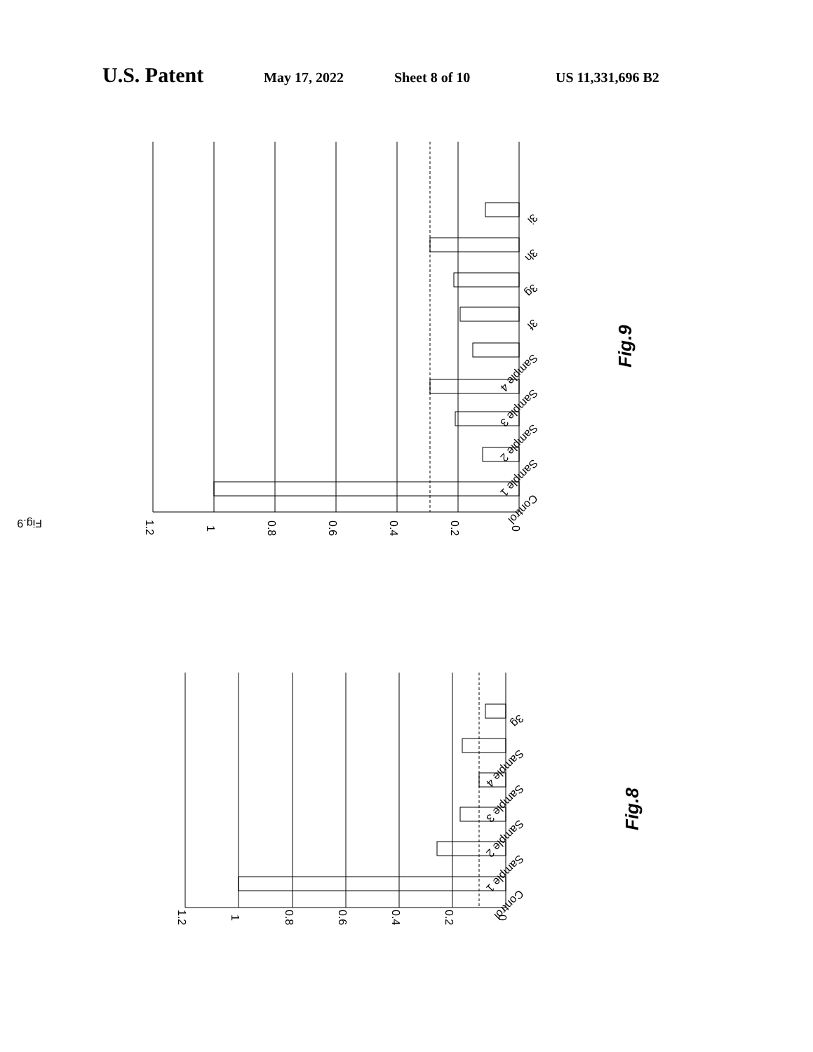U.S. Patent May 17, 2022 Sheet 8 of 10 US 11,331,696 B2
Fig.9
1.2
1
0.8
0.6
0.4
0.2
0
Control
Sample 1
Sample 2
Sample 3
Sample 4
3f
3g
3h
3i
Fig.9
1.2
1
0.8
0.6
0.4
0.2
0
Control
Sample 1
Sample 2
Sample 3
Sample 4
3g
Fig.8